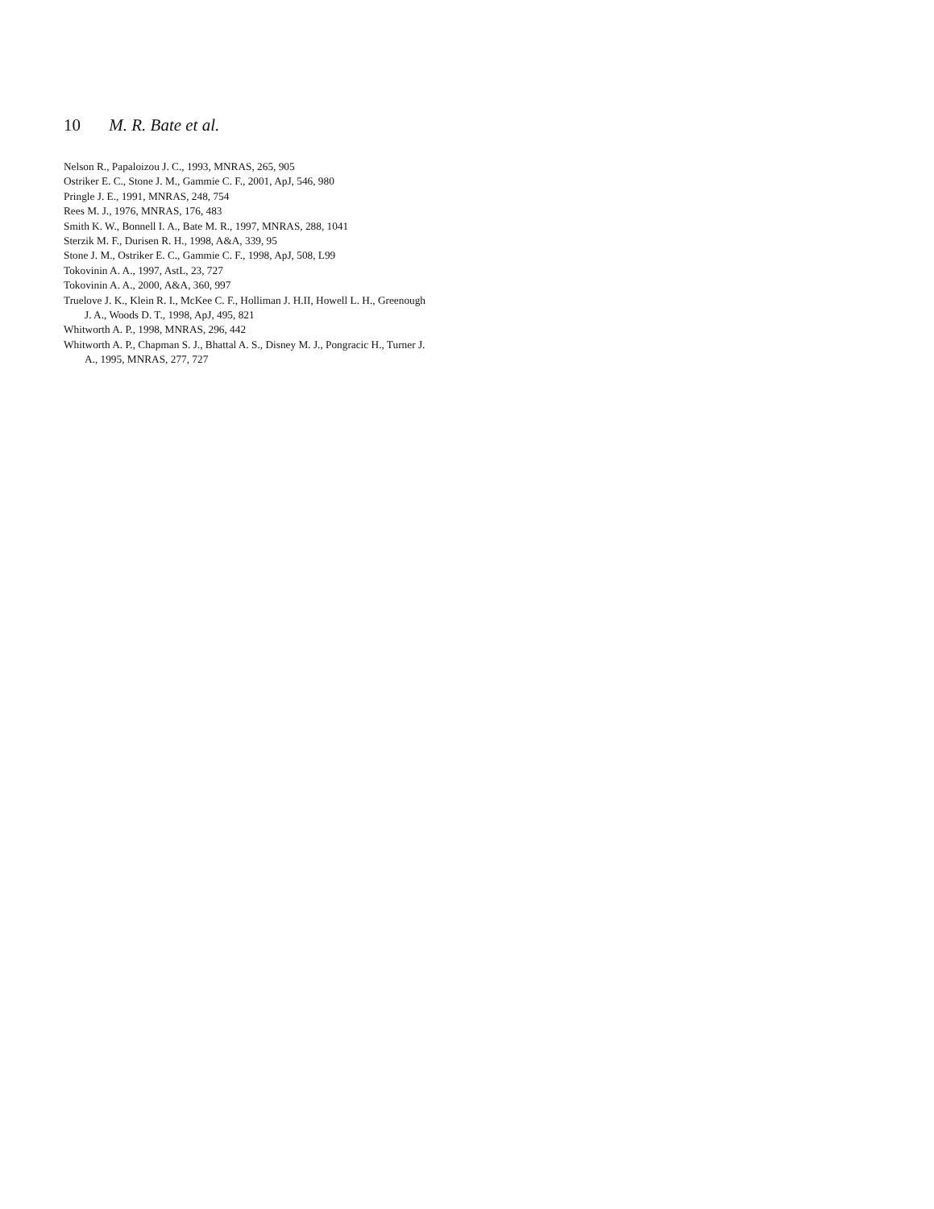10 M. R. Bate et al.
Nelson R., Papaloizou J. C., 1993, MNRAS, 265, 905
Ostriker E. C., Stone J. M., Gammie C. F., 2001, ApJ, 546, 980
Pringle J. E., 1991, MNRAS, 248, 754
Rees M. J., 1976, MNRAS, 176, 483
Smith K. W., Bonnell I. A., Bate M. R., 1997, MNRAS, 288, 1041
Sterzik M. F., Durisen R. H., 1998, A&A, 339, 95
Stone J. M., Ostriker E. C., Gammie C. F., 1998, ApJ, 508, L99
Tokovinin A. A., 1997, AstL, 23, 727
Tokovinin A. A., 2000, A&A, 360, 997
Truelove J. K., Klein R. I., McKee C. F., Holliman J. H.II, Howell L. H., Greenough J. A., Woods D. T., 1998, ApJ, 495, 821
Whitworth A. P., 1998, MNRAS, 296, 442
Whitworth A. P., Chapman S. J., Bhattal A. S., Disney M. J., Pongracic H., Turner J. A., 1995, MNRAS, 277, 727